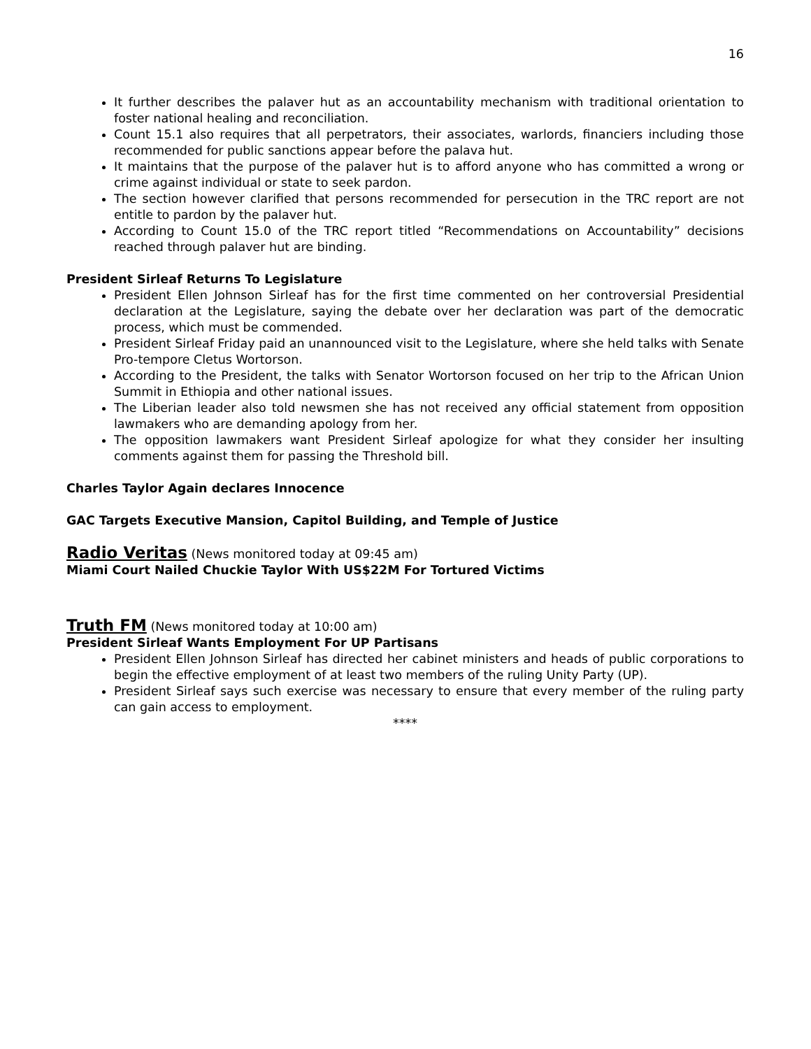16
It further describes the palaver hut as an accountability mechanism with traditional orientation to foster national healing and reconciliation.
Count 15.1 also requires that all perpetrators, their associates, warlords, financiers including those recommended for public sanctions appear before the palava hut.
It maintains that the purpose of the palaver hut is to afford anyone who has committed a wrong or crime against individual or state to seek pardon.
The section however clarified that persons recommended for persecution in the TRC report are not entitle to pardon by the palaver hut.
According to Count 15.0 of the TRC report titled “Recommendations on Accountability” decisions reached through palaver hut are binding.
President Sirleaf Returns To Legislature
President Ellen Johnson Sirleaf has for the first time commented on her controversial Presidential declaration at the Legislature, saying the debate over her declaration was part of the democratic process, which must be commended.
President Sirleaf Friday paid an unannounced visit to the Legislature, where she held talks with Senate Pro-tempore Cletus Wortorson.
According to the President, the talks with Senator Wortorson focused on her trip to the African Union Summit in Ethiopia and other national issues.
The Liberian leader also told newsmen she has not received any official statement from opposition lawmakers who are demanding apology from her.
The opposition lawmakers want President Sirleaf apologize for what they consider her insulting comments against them for passing the Threshold bill.
Charles Taylor Again declares Innocence
GAC Targets Executive Mansion, Capitol Building, and Temple of Justice
Radio Veritas (News monitored today at 09:45 am)
Miami Court Nailed Chuckie Taylor With US$22M For Tortured Victims
Truth FM (News monitored today at 10:00 am)
President Sirleaf Wants Employment For UP Partisans
President Ellen Johnson Sirleaf has directed her cabinet ministers and heads of public corporations to begin the effective employment of at least two members of the ruling Unity Party (UP).
President Sirleaf says such exercise was necessary to ensure that every member of the ruling party can gain access to employment.
****